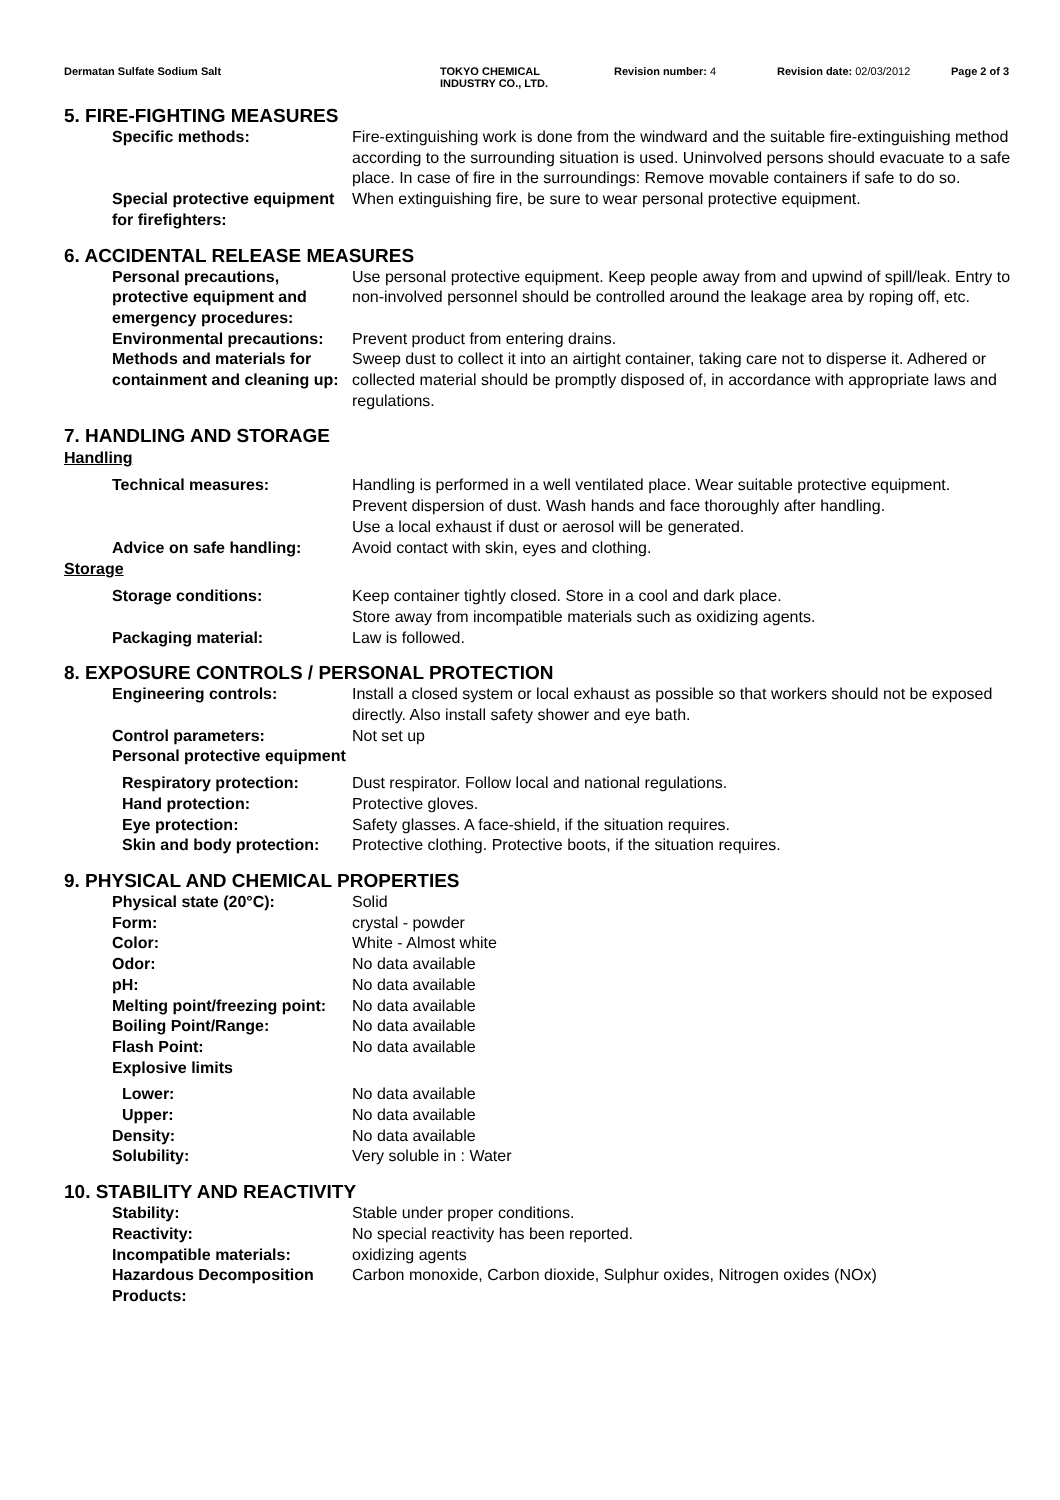Dermatan Sulfate Sodium Salt TOKYO CHEMICAL
INDUSTRY CO., LTD.
Revision number: 4 Revision date: 02/03/2012 Page 2 of 3
5. FIRE-FIGHTING MEASURES
Specific methods: Fire-extinguishing work is done from the windward and the suitable fire-extinguishing method according to the surrounding situation is used. Uninvolved persons should evacuate to a safe place. In case of fire in the surroundings: Remove movable containers if safe to do so.
Special protective equipment for firefighters:
When extinguishing fire, be sure to wear personal protective equipment.
6. ACCIDENTAL RELEASE MEASURES
Personal precautions, protective equipment and emergency procedures:
Use personal protective equipment. Keep people away from and upwind of spill/leak. Entry to non-involved personnel should be controlled around the leakage area by roping off, etc.
Environmental precautions:
Prevent product from entering drains.
Methods and materials for containment and cleaning up:
Sweep dust to collect it into an airtight container, taking care not to disperse it. Adhered or collected material should be promptly disposed of, in accordance with appropriate laws and regulations.
7. HANDLING AND STORAGE
Handling
Technical measures: Handling is performed in a well ventilated place. Wear suitable protective equipment.
Prevent dispersion of dust. Wash hands and face thoroughly after handling.
Use a local exhaust if dust or aerosol will be generated.
Advice on safe handling: Avoid contact with skin, eyes and clothing.
Storage
Storage conditions: Keep container tightly closed. Store in a cool and dark place.
Store away from incompatible materials such as oxidizing agents.
Packaging material: Law is followed.
8. EXPOSURE CONTROLS / PERSONAL PROTECTION
Engineering controls: Install a closed system or local exhaust as possible so that workers should not be exposed directly. Also install safety shower and eye bath.
Control parameters: Not set up
Personal protective equipment
Respiratory protection: Dust respirator. Follow local and national regulations.
Hand protection: Protective gloves.
Eye protection: Safety glasses. A face-shield, if the situation requires.
Skin and body protection:
Protective clothing. Protective boots, if the situation requires.
9. PHYSICAL AND CHEMICAL PROPERTIES
Physical state (20°C): Solid
Form: crystal - powder
Color: White - Almost white
Odor: No data available
pH: No data available
Melting point/freezing point:
No data available
Boiling Point/Range: No data available
Flash Point: No data available
Explosive limits
Lower: No data available
Upper: No data available
Density: No data available
Solubility: Very soluble in : Water
10. STABILITY AND REACTIVITY
Stability: Stable under proper conditions.
Reactivity: No special reactivity has been reported.
Incompatible materials: oxidizing agents
Hazardous Decomposition Products:
Carbon monoxide, Carbon dioxide, Sulphur oxides, Nitrogen oxides (NOx)